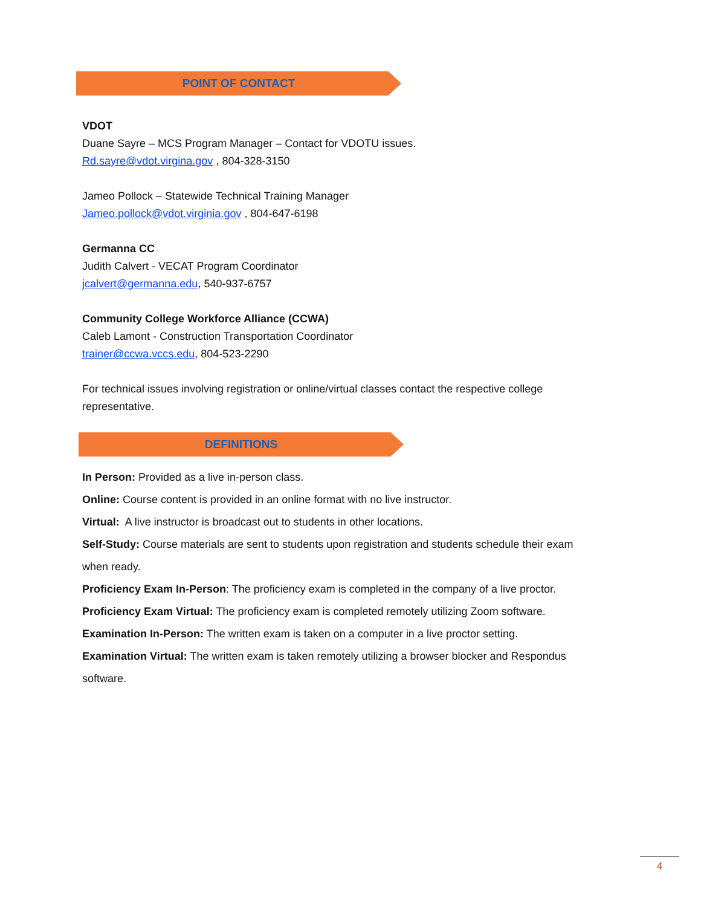POINT OF CONTACT
VDOT
Duane Sayre – MCS Program Manager – Contact for VDOTU issues.
Rd.sayre@vdot.virgina.gov , 804-328-3150
Jameo Pollock – Statewide Technical Training Manager
Jameo.pollock@vdot.virginia.gov , 804-647-6198
Germanna CC
Judith Calvert - VECAT Program Coordinator
jcalvert@germanna.edu, 540-937-6757
Community College Workforce Alliance (CCWA)
Caleb Lamont - Construction Transportation Coordinator
trainer@ccwa.vccs.edu, 804-523-2290
For technical issues involving registration or online/virtual classes contact the respective college representative.
DEFINITIONS
In Person: Provided as a live in-person class.
Online: Course content is provided in an online format with no live instructor.
Virtual: A live instructor is broadcast out to students in other locations.
Self-Study: Course materials are sent to students upon registration and students schedule their exam when ready.
Proficiency Exam In-Person: The proficiency exam is completed in the company of a live proctor.
Proficiency Exam Virtual: The proficiency exam is completed remotely utilizing Zoom software.
Examination In-Person: The written exam is taken on a computer in a live proctor setting.
Examination Virtual: The written exam is taken remotely utilizing a browser blocker and Respondus software.
4